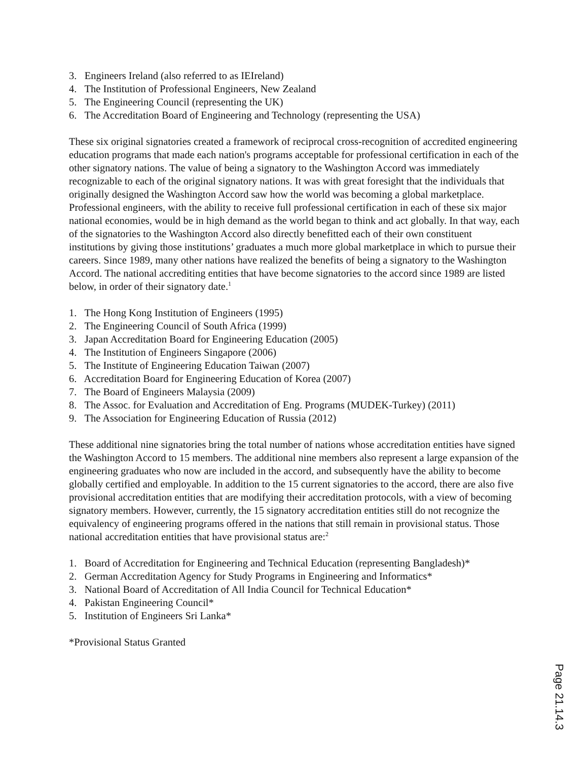3. Engineers Ireland (also referred to as IEIreland)
4. The Institution of Professional Engineers, New Zealand
5. The Engineering Council (representing the UK)
6. The Accreditation Board of Engineering and Technology (representing the USA)
These six original signatories created a framework of reciprocal cross-recognition of accredited engineering education programs that made each nation's programs acceptable for professional certification in each of the other signatory nations. The value of being a signatory to the Washington Accord was immediately recognizable to each of the original signatory nations. It was with great foresight that the individuals that originally designed the Washington Accord saw how the world was becoming a global marketplace. Professional engineers, with the ability to receive full professional certification in each of these six major national economies, would be in high demand as the world began to think and act globally. In that way, each of the signatories to the Washington Accord also directly benefitted each of their own constituent institutions by giving those institutions’ graduates a much more global marketplace in which to pursue their careers. Since 1989, many other nations have realized the benefits of being a signatory to the Washington Accord. The national accrediting entities that have become signatories to the accord since 1989 are listed below, in order of their signatory date.<sup>1</sup>
1. The Hong Kong Institution of Engineers (1995)
2. The Engineering Council of South Africa (1999)
3. Japan Accreditation Board for Engineering Education (2005)
4. The Institution of Engineers Singapore (2006)
5. The Institute of Engineering Education Taiwan (2007)
6. Accreditation Board for Engineering Education of Korea (2007)
7. The Board of Engineers Malaysia (2009)
8. The Assoc. for Evaluation and Accreditation of Eng. Programs (MUDEK-Turkey) (2011)
9. The Association for Engineering Education of Russia (2012)
These additional nine signatories bring the total number of nations whose accreditation entities have signed the Washington Accord to 15 members. The additional nine members also represent a large expansion of the engineering graduates who now are included in the accord, and subsequently have the ability to become globally certified and employable. In addition to the 15 current signatories to the accord, there are also five provisional accreditation entities that are modifying their accreditation protocols, with a view of becoming signatory members. However, currently, the 15 signatory accreditation entities still do not recognize the equivalency of engineering programs offered in the nations that still remain in provisional status. Those national accreditation entities that have provisional status are:<sup>2</sup>
1. Board of Accreditation for Engineering and Technical Education (representing Bangladesh)*
2. German Accreditation Agency for Study Programs in Engineering and Informatics*
3. National Board of Accreditation of All India Council for Technical Education*
4. Pakistan Engineering Council*
5. Institution of Engineers Sri Lanka*
*Provisional Status Granted
Page 21.14.3